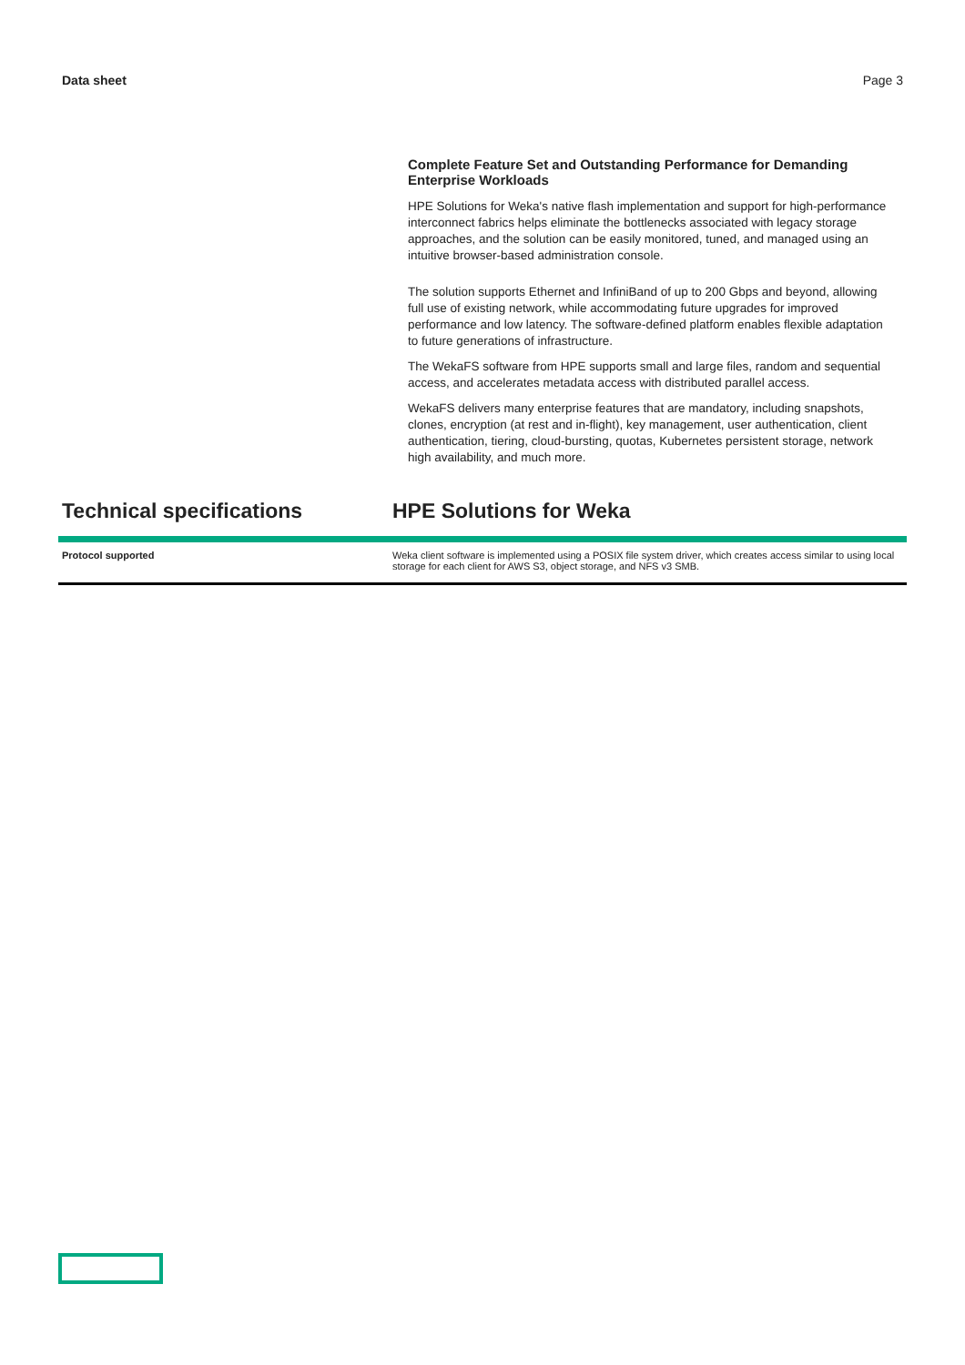Data sheet Page 3
Complete Feature Set and Outstanding Performance for Demanding Enterprise Workloads
HPE Solutions for Weka's native flash implementation and support for high-performance interconnect fabrics helps eliminate the bottlenecks associated with legacy storage approaches, and the solution can be easily monitored, tuned, and managed using an intuitive browser-based administration console.
The solution supports Ethernet and InfiniBand of up to 200 Gbps and beyond, allowing full use of existing network, while accommodating future upgrades for improved performance and low latency. The software-defined platform enables flexible adaptation to future generations of infrastructure.
The WekaFS software from HPE supports small and large files, random and sequential access, and accelerates metadata access with distributed parallel access.
WekaFS delivers many enterprise features that are mandatory, including snapshots, clones, encryption (at rest and in-flight), key management, user authentication, client authentication, tiering, cloud-bursting, quotas, Kubernetes persistent storage, network high availability, and much more.
Technical specifications HPE Solutions for Weka
| Protocol supported | Weka client software is implemented using a POSIX file system driver, which creates access similar to using local storage for each client for AWS S3, object storage, and NFS v3 SMB. |